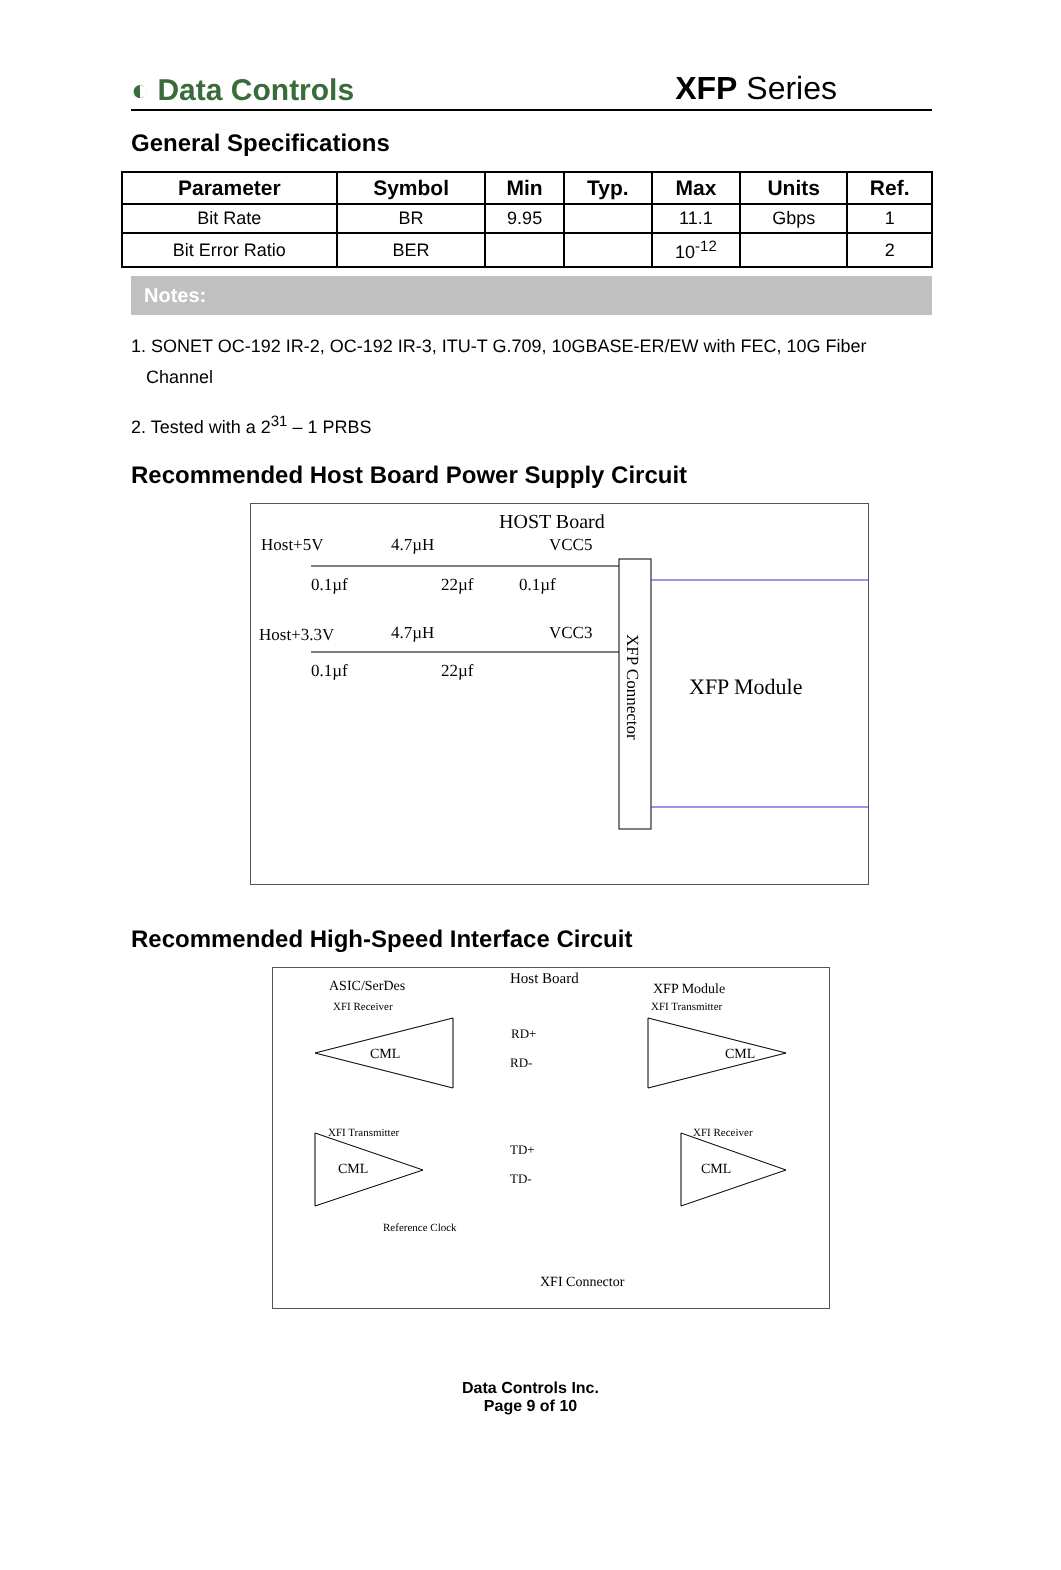◐ Data Controls
XFP Series
General Specifications
| Parameter | Symbol | Min | Typ. | Max | Units | Ref. |
| --- | --- | --- | --- | --- | --- | --- |
| Bit Rate | BR | 9.95 | | 11.1 | Gbps | 1 |
| Bit Error Ratio | BER | | | 10<sup>-12</sup> | | 2 |
Notes:
1. SONET OC-192 IR-2, OC-192 IR-3, ITU-T G.709, 10GBASE-ER/EW with FEC, 10G Fiber
Channel
2. Tested with a 2<sup>31</sup> – 1 PRBS
Recommended Host Board Power Supply Circuit
HOST Board
Host+5V
4.7µH
VCC5
0.1µf
22µf
0.1µf
Host+3.3V
4.7µH
VCC3
0.1µf
22µf
XFP Connector
XFP Module
Recommended High-Speed Interface Circuit
ASIC/SerDes
Host Board
XFP Module
XFI Receiver
XFI Transmitter
RD+
RD-
CML
CML
XFI Transmitter
XFI Receiver
TD+
TD-
CML
CML
Reference Clock
XFI Connector
Data Controls Inc.
Page 9 of 10